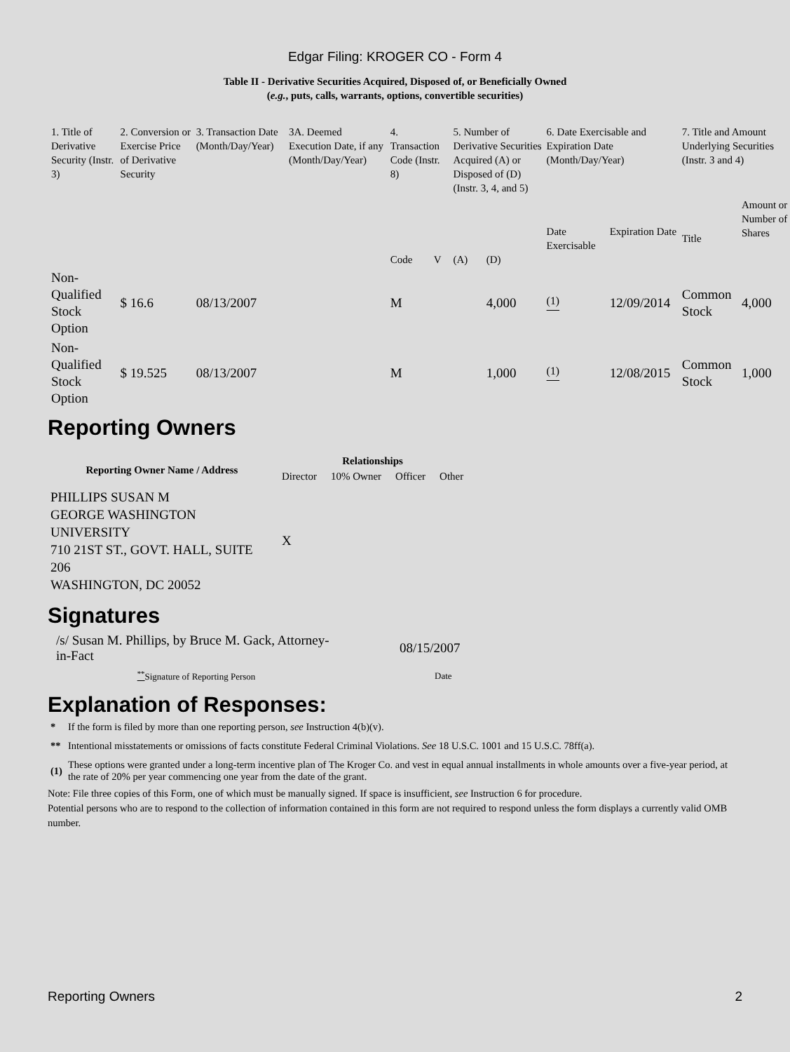Edgar Filing: KROGER CO - Form 4
Table II - Derivative Securities Acquired, Disposed of, or Beneficially Owned
(e.g., puts, calls, warrants, options, convertible securities)
| 1. Title of Derivative Security (Instr. 3) | 2. Conversion or Exercise Price of Derivative Security | 3. Transaction Date (Month/Day/Year) | 3A. Deemed Execution Date, if any (Month/Day/Year) | 4. Transaction Code (Instr. 8) | | 5. Number of Derivative Securities Acquired (A) or Disposed of (D) (Instr. 3, 4, and 5) | | 6. Date Exercisable and Expiration Date (Month/Day/Year) | | 7. Title and Amount Underlying Securities (Instr. 3 and 4) | |
| | | | | Code | V | (A) | (D) | Date Exercisable | Expiration Date | Title | Amount or Number of Shares |
| Non-Qualified Stock Option | $ 16.6 | 08/13/2007 | | M | | | 4,000 | <sup>(1)</sup> | 12/09/2014 | Common Stock | 4,000 |
| Non-Qualified Stock Option | $ 19.525 | 08/13/2007 | | M | | | 1,000 | <sup>(1)</sup> | 12/08/2015 | Common Stock | 1,000 |
Reporting Owners
| Reporting Owner Name / Address | Relationships | | | |
| --- | --- | --- | --- | --- |
| | Director | 10% Owner | Officer | Other |
| PHILLIPS SUSAN M GEORGE WASHINGTON UNIVERSITY 710 21ST ST., GOVT. HALL, SUITE 206 WASHINGTON, DC 20052 | X | | | |
Signatures
| /s/ Susan M. Phillips, by Bruce M. Gack, Attorney-in-Fact | 08/15/2007 |
| <sup>**</sup> Signature of Reporting Person | Date |
Explanation of Responses:
| * | If the form is filed by more than one reporting person, see Instruction 4(b)(v). |
| ** | Intentional misstatements or omissions of facts constitute Federal Criminal Violations. See 18 U.S.C. 1001 and 15 U.S.C. 78ff(a). |
| (1) | These options were granted under a long-term incentive plan of The Kroger Co. and vest in equal annual installments in whole amounts over a five-year period, at the rate of 20% per year commencing one year from the date of the grant. |
Note: File three copies of this Form, one of which must be manually signed. If space is insufficient, see Instruction 6 for procedure.
Potential persons who are to respond to the collection of information contained in this form are not required to respond unless the form displays a currently valid OMB number.
Reporting Owners 2